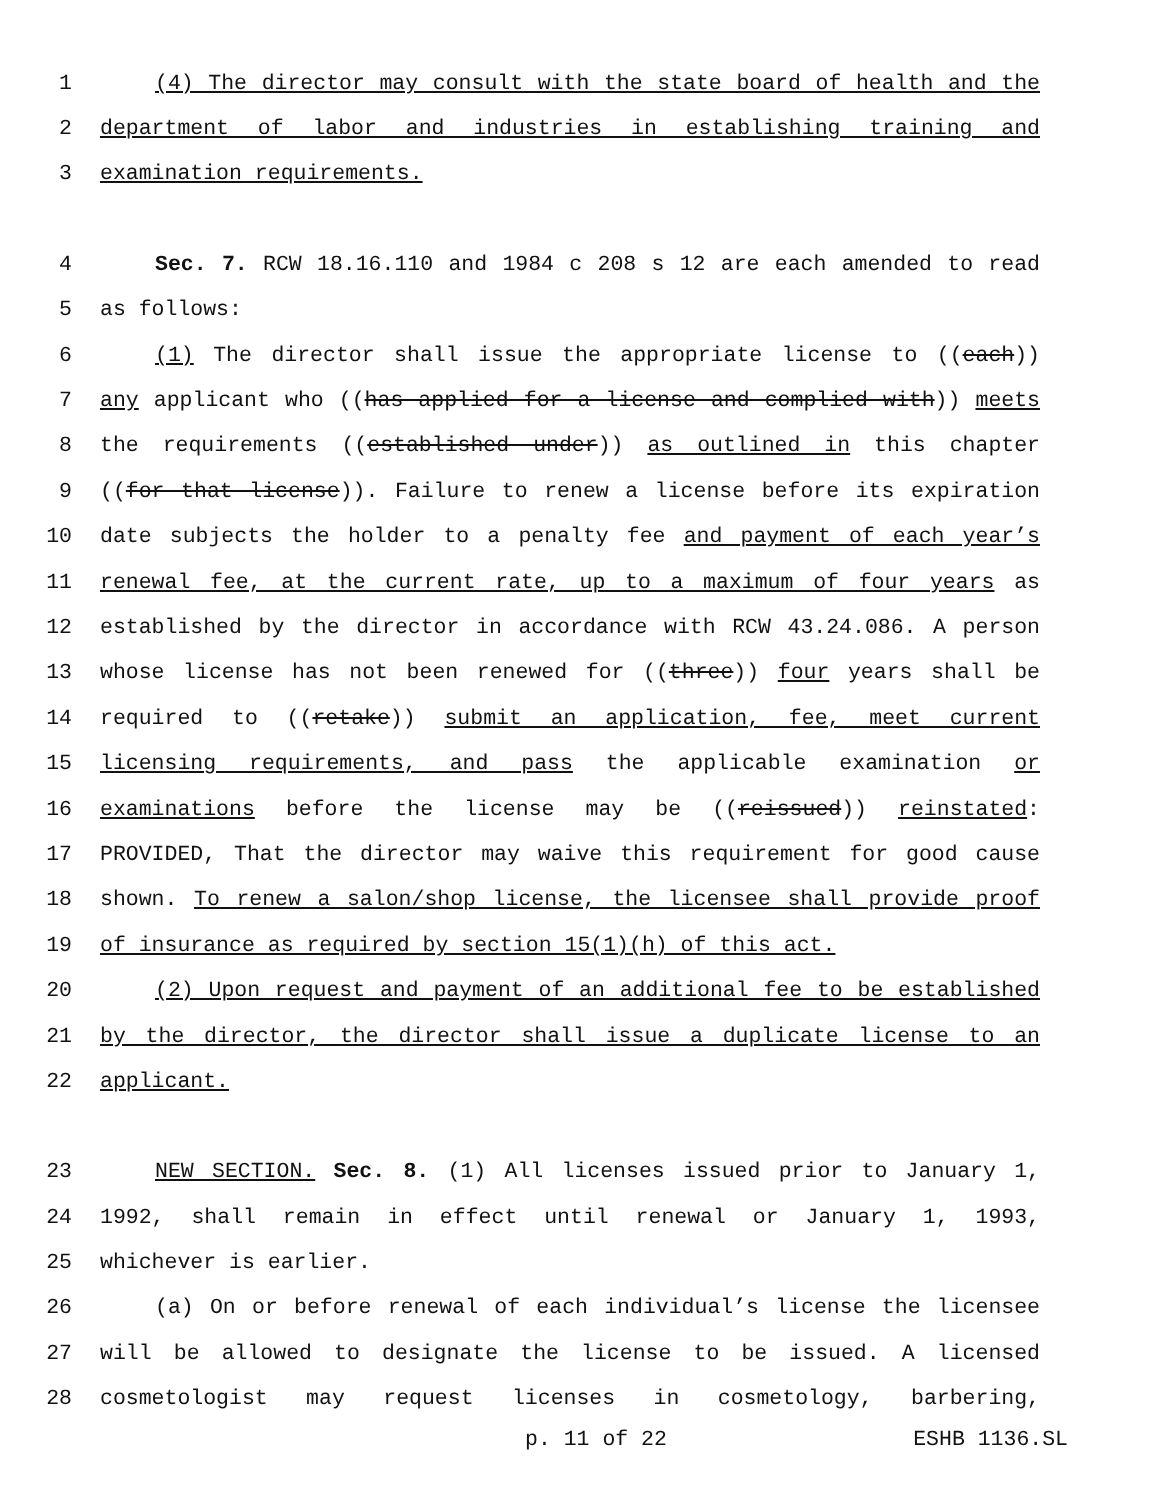1 (4) The director may consult with the state board of health and the
2 department of labor and industries in establishing training and
3 examination requirements.
4 Sec. 7. RCW 18.16.110 and 1984 c 208 s 12 are each amended to read
5 as follows:
6 (1) The director shall issue the appropriate license to ((each))
7 any applicant who ((has applied for a license and complied with)) meets
8 the requirements ((established under)) as outlined in this chapter
9 ((for that license)). Failure to renew a license before its expiration
10 date subjects the holder to a penalty fee and payment of each year’s
11 renewal fee, at the current rate, up to a maximum of four years as
12 established by the director in accordance with RCW 43.24.086. A person
13 whose license has not been renewed for ((three)) four years shall be
14 required to ((retake)) submit an application, fee, meet current
15 licensing requirements, and pass the applicable examination or
16 examinations before the license may be ((reissued)) reinstated:
17 PROVIDED, That the director may waive this requirement for good cause
18 shown. To renew a salon/shop license, the licensee shall provide proof
19 of insurance as required by section 15(1)(h) of this act.
20 (2) Upon request and payment of an additional fee to be established
21 by the director, the director shall issue a duplicate license to an
22 applicant.
23 NEW SECTION. Sec. 8. (1) All licenses issued prior to January 1,
24 1992, shall remain in effect until renewal or January 1, 1993,
25 whichever is earlier.
26 (a) On or before renewal of each individual’s license the licensee
27 will be allowed to designate the license to be issued. A licensed
28 cosmetologist may request licenses in cosmetology, barbering,
p. 11 of 22 ESHB 1136.SL